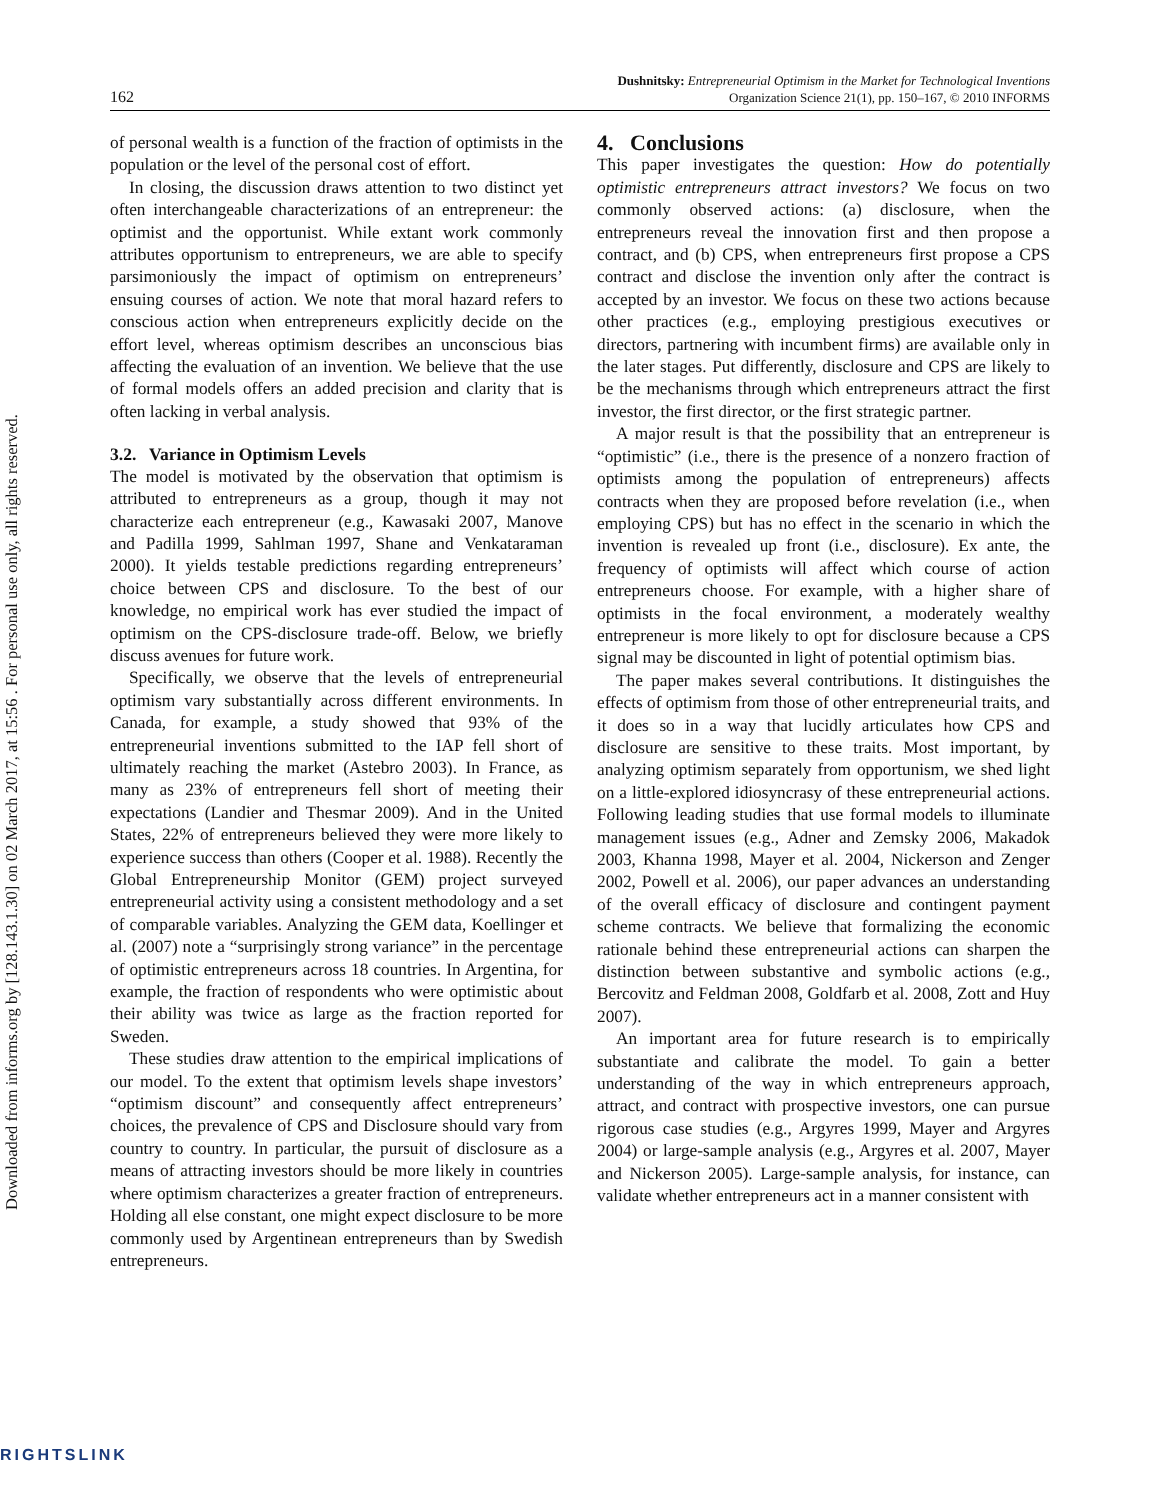Downloaded from informs.org by [128.143.1.30] on 02 March 2017, at 15:56 . For personal use only, all rights reserved.
162
Dushnitsky: Entrepreneurial Optimism in the Market for Technological Inventions
Organization Science 21(1), pp. 150–167, © 2010 INFORMS
of personal wealth is a function of the fraction of optimists in the population or the level of the personal cost of effort.
In closing, the discussion draws attention to two distinct yet often interchangeable characterizations of an entrepreneur: the optimist and the opportunist. While extant work commonly attributes opportunism to entrepreneurs, we are able to specify parsimoniously the impact of optimism on entrepreneurs’ ensuing courses of action. We note that moral hazard refers to conscious action when entrepreneurs explicitly decide on the effort level, whereas optimism describes an unconscious bias affecting the evaluation of an invention. We believe that the use of formal models offers an added precision and clarity that is often lacking in verbal analysis.
3.2. Variance in Optimism Levels
The model is motivated by the observation that optimism is attributed to entrepreneurs as a group, though it may not characterize each entrepreneur (e.g., Kawasaki 2007, Manove and Padilla 1999, Sahlman 1997, Shane and Venkataraman 2000). It yields testable predictions regarding entrepreneurs’ choice between CPS and disclosure. To the best of our knowledge, no empirical work has ever studied the impact of optimism on the CPS-disclosure trade-off. Below, we briefly discuss avenues for future work.
Specifically, we observe that the levels of entrepreneurial optimism vary substantially across different environments. In Canada, for example, a study showed that 93% of the entrepreneurial inventions submitted to the IAP fell short of ultimately reaching the market (Astebro 2003). In France, as many as 23% of entrepreneurs fell short of meeting their expectations (Landier and Thesmar 2009). And in the United States, 22% of entrepreneurs believed they were more likely to experience success than others (Cooper et al. 1988). Recently the Global Entrepreneurship Monitor (GEM) project surveyed entrepreneurial activity using a consistent methodology and a set of comparable variables. Analyzing the GEM data, Koellinger et al. (2007) note a “surprisingly strong variance” in the percentage of optimistic entrepreneurs across 18 countries. In Argentina, for example, the fraction of respondents who were optimistic about their ability was twice as large as the fraction reported for Sweden.
These studies draw attention to the empirical implications of our model. To the extent that optimism levels shape investors’ “optimism discount” and consequently affect entrepreneurs’ choices, the prevalence of CPS and Disclosure should vary from country to country. In particular, the pursuit of disclosure as a means of attracting investors should be more likely in countries where optimism characterizes a greater fraction of entrepreneurs. Holding all else constant, one might expect disclosure to be more commonly used by Argentinean entrepreneurs than by Swedish entrepreneurs.
4. Conclusions
This paper investigates the question: How do potentially optimistic entrepreneurs attract investors? We focus on two commonly observed actions: (a) disclosure, when the entrepreneurs reveal the innovation first and then propose a contract, and (b) CPS, when entrepreneurs first propose a CPS contract and disclose the invention only after the contract is accepted by an investor. We focus on these two actions because other practices (e.g., employing prestigious executives or directors, partnering with incumbent firms) are available only in the later stages. Put differently, disclosure and CPS are likely to be the mechanisms through which entrepreneurs attract the first investor, the first director, or the first strategic partner.
A major result is that the possibility that an entrepreneur is “optimistic” (i.e., there is the presence of a nonzero fraction of optimists among the population of entrepreneurs) affects contracts when they are proposed before revelation (i.e., when employing CPS) but has no effect in the scenario in which the invention is revealed up front (i.e., disclosure). Ex ante, the frequency of optimists will affect which course of action entrepreneurs choose. For example, with a higher share of optimists in the focal environment, a moderately wealthy entrepreneur is more likely to opt for disclosure because a CPS signal may be discounted in light of potential optimism bias.
The paper makes several contributions. It distinguishes the effects of optimism from those of other entrepreneurial traits, and it does so in a way that lucidly articulates how CPS and disclosure are sensitive to these traits. Most important, by analyzing optimism separately from opportunism, we shed light on a little-explored idiosyncrasy of these entrepreneurial actions. Following leading studies that use formal models to illuminate management issues (e.g., Adner and Zemsky 2006, Makadok 2003, Khanna 1998, Mayer et al. 2004, Nickerson and Zenger 2002, Powell et al. 2006), our paper advances an understanding of the overall efficacy of disclosure and contingent payment scheme contracts. We believe that formalizing the economic rationale behind these entrepreneurial actions can sharpen the distinction between substantive and symbolic actions (e.g., Bercovitz and Feldman 2008, Goldfarb et al. 2008, Zott and Huy 2007).
An important area for future research is to empirically substantiate and calibrate the model. To gain a better understanding of the way in which entrepreneurs approach, attract, and contract with prospective investors, one can pursue rigorous case studies (e.g., Argyres 1999, Mayer and Argyres 2004) or large-sample analysis (e.g., Argyres et al. 2007, Mayer and Nickerson 2005). Large-sample analysis, for instance, can validate whether entrepreneurs act in a manner consistent with
RIGHTSLINK